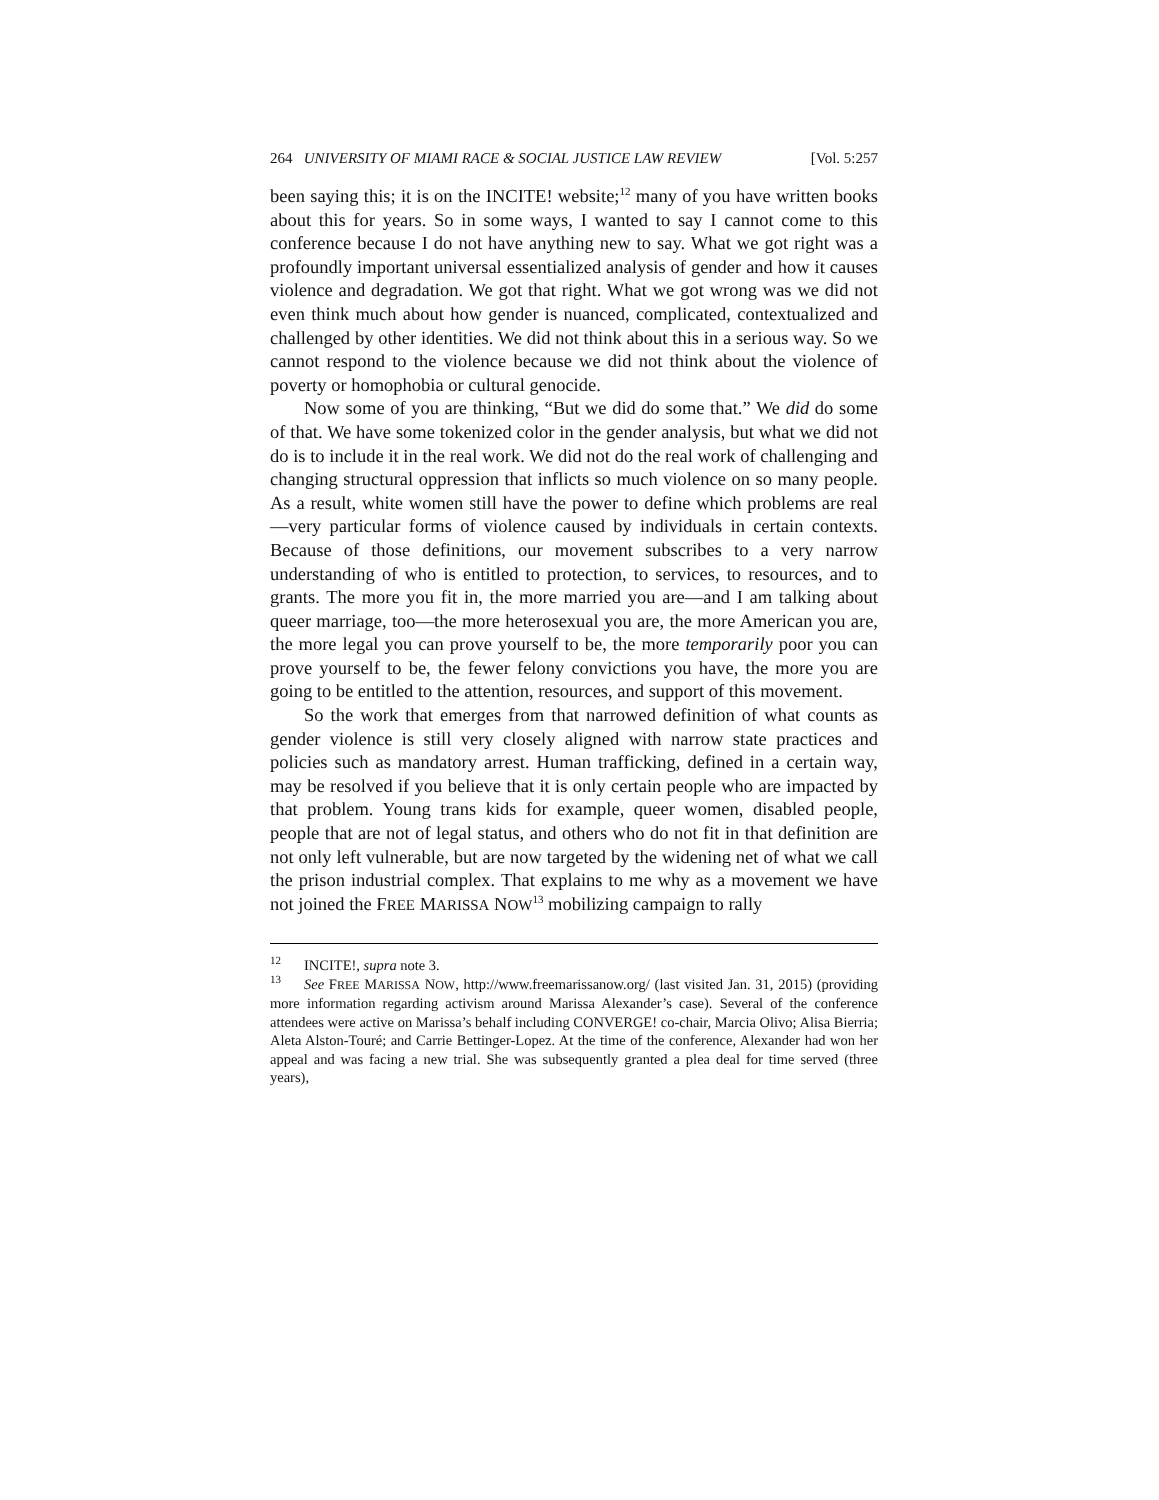264 UNIVERSITY OF MIAMI RACE & SOCIAL JUSTICE LAW REVIEW [Vol. 5:257
been saying this; it is on the INCITE! website;<sup>12</sup> many of you have written books about this for years. So in some ways, I wanted to say I cannot come to this conference because I do not have anything new to say. What we got right was a profoundly important universal essentialized analysis of gender and how it causes violence and degradation. We got that right. What we got wrong was we did not even think much about how gender is nuanced, complicated, contextualized and challenged by other identities. We did not think about this in a serious way. So we cannot respond to the violence because we did not think about the violence of poverty or homophobia or cultural genocide.
Now some of you are thinking, “But we did do some that.” We did do some of that. We have some tokenized color in the gender analysis, but what we did not do is to include it in the real work. We did not do the real work of challenging and changing structural oppression that inflicts so much violence on so many people. As a result, white women still have the power to define which problems are real—very particular forms of violence caused by individuals in certain contexts. Because of those definitions, our movement subscribes to a very narrow understanding of who is entitled to protection, to services, to resources, and to grants. The more you fit in, the more married you are—and I am talking about queer marriage, too—the more heterosexual you are, the more American you are, the more legal you can prove yourself to be, the more temporarily poor you can prove yourself to be, the fewer felony convictions you have, the more you are going to be entitled to the attention, resources, and support of this movement.
So the work that emerges from that narrowed definition of what counts as gender violence is still very closely aligned with narrow state practices and policies such as mandatory arrest. Human trafficking, defined in a certain way, may be resolved if you believe that it is only certain people who are impacted by that problem. Young trans kids for example, queer women, disabled people, people that are not of legal status, and others who do not fit in that definition are not only left vulnerable, but are now targeted by the widening net of what we call the prison industrial complex. That explains to me why as a movement we have not joined the FREE MARISSA NOW<sup>13</sup> mobilizing campaign to rally
<sup>12</sup> INCITE!, supra note 3.
<sup>13</sup> See FREE MARISSA NOW, http://www.freemarissanow.org/ (last visited Jan. 31, 2015) (providing more information regarding activism around Marissa Alexander’s case). Several of the conference attendees were active on Marissa’s behalf including CONVERGE! co-chair, Marcia Olivo; Alisa Bierria; Aleta Alston-Touré; and Carrie Bettinger-Lopez. At the time of the conference, Alexander had won her appeal and was facing a new trial. She was subsequently granted a plea deal for time served (three years),